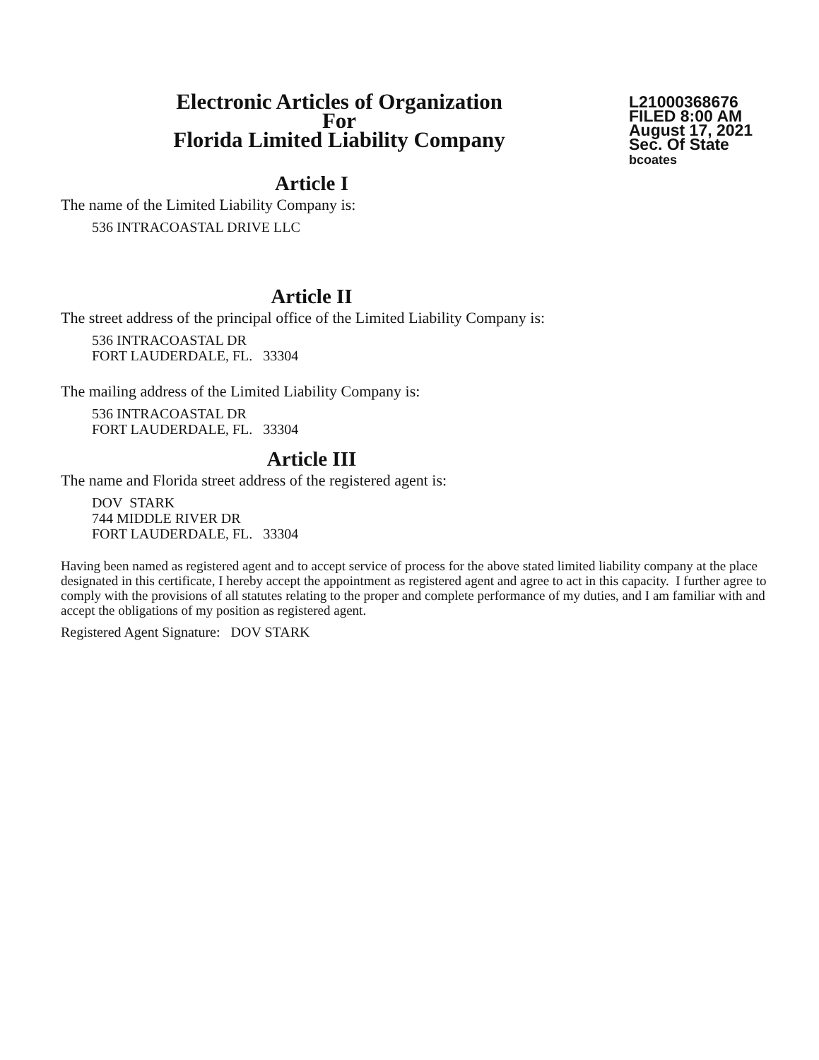Electronic Articles of Organization
For
Florida Limited Liability Company
L21000368676
FILED 8:00 AM
August 17, 2021
Sec. Of State
bcoates
Article I
The name of the Limited Liability Company is:
536 INTRACOASTAL DRIVE LLC
Article II
The street address of the principal office of the Limited Liability Company is:
536 INTRACOASTAL DR
FORT LAUDERDALE, FL. 33304
The mailing address of the Limited Liability Company is:
536 INTRACOASTAL DR
FORT LAUDERDALE, FL. 33304
Article III
The name and Florida street address of the registered agent is:
DOV STARK
744 MIDDLE RIVER DR
FORT LAUDERDALE, FL. 33304
Having been named as registered agent and to accept service of process for the above stated limited liability company at the place designated in this certificate, I hereby accept the appointment as registered agent and agree to act in this capacity. I further agree to comply with the provisions of all statutes relating to the proper and complete performance of my duties, and I am familiar with and accept the obligations of my position as registered agent.
Registered Agent Signature: DOV STARK